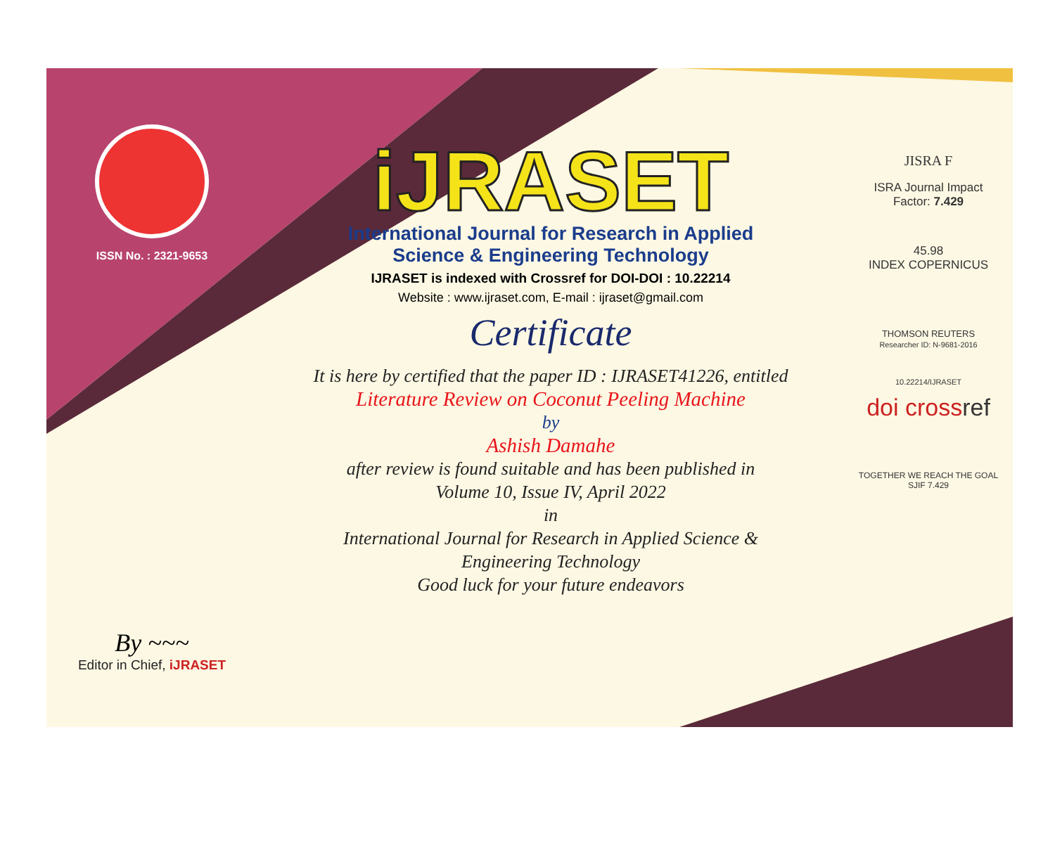ISSN No. : 2321-9653
By ~~~
Editor in Chief, iJRASET
iJRASET
International Journal for Research in Applied
Science & Engineering Technology
IJRASET is indexed with Crossref for DOI-DOI : 10.22214
Website : www.ijraset.com, E-mail : ijraset@gmail.com
Certificate
It is here by certified that the paper ID : IJRASET41226, entitled
Literature Review on Coconut Peeling Machine
by
Ashish Damahe
after review is found suitable and has been published in
Volume 10, Issue IV, April 2022
in
International Journal for Research in Applied Science &
Engineering Technology
Good luck for your future endeavors
JISRA F
ISRA Journal Impact
Factor: 7.429
45.98
INDEX COPERNICUS
THOMSON REUTERS
Researcher ID: N-9681-2016
10.22214/IJRASET
doi crossref
TOGETHER WE REACH THE GOAL
SJIF 7.429